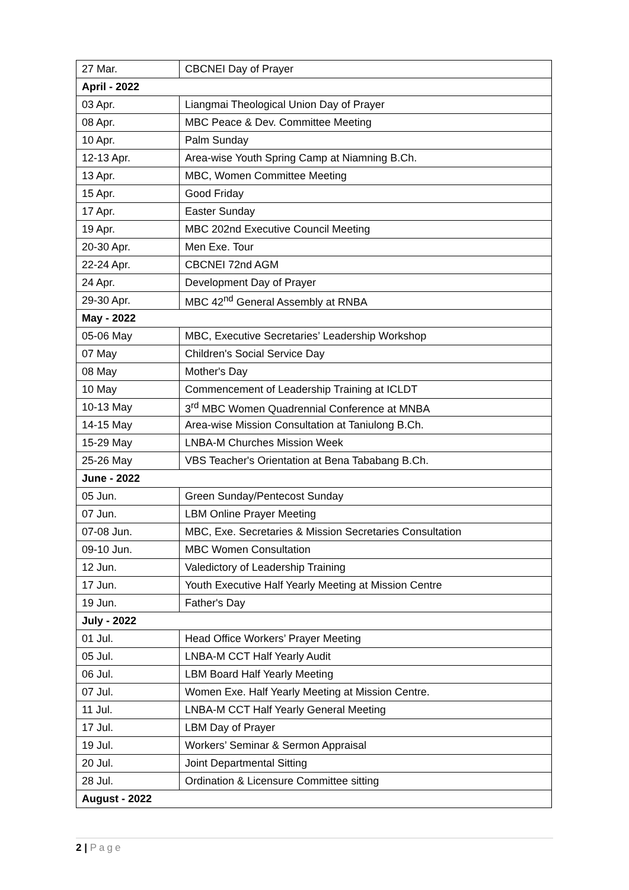| 27 Mar. | CBCNEI Day of Prayer |
| April - 2022 | |
| 03 Apr. | Liangmai Theological Union Day of Prayer |
| 08 Apr. | MBC Peace & Dev. Committee Meeting |
| 10 Apr. | Palm Sunday |
| 12-13 Apr. | Area-wise Youth Spring Camp at Niamning B.Ch. |
| 13 Apr. | MBC, Women Committee Meeting |
| 15 Apr. | Good Friday |
| 17 Apr. | Easter Sunday |
| 19 Apr. | MBC 202nd Executive Council Meeting |
| 20-30 Apr. | Men Exe. Tour |
| 22-24 Apr. | CBCNEI 72nd AGM |
| 24 Apr. | Development Day of Prayer |
| 29-30 Apr. | MBC 42<sup>nd</sup> General Assembly at RNBA |
| May - 2022 | |
| 05-06 May | MBC, Executive Secretaries’ Leadership Workshop |
| 07 May | Children's Social Service Day |
| 08 May | Mother's Day |
| 10 May | Commencement of Leadership Training at ICLDT |
| 10-13 May | 3<sup>rd</sup> MBC Women Quadrennial Conference at MNBA |
| 14-15 May | Area-wise Mission Consultation at Taniulong B.Ch. |
| 15-29 May | LNBA-M Churches Mission Week |
| 25-26 May | VBS Teacher's Orientation at Bena Tababang B.Ch. |
| June - 2022 | |
| 05 Jun. | Green Sunday/Pentecost Sunday |
| 07 Jun. | LBM Online Prayer Meeting |
| 07-08 Jun. | MBC, Exe. Secretaries & Mission Secretaries Consultation |
| 09-10 Jun. | MBC Women Consultation |
| 12 Jun. | Valedictory of Leadership Training |
| 17 Jun. | Youth Executive Half Yearly Meeting at Mission Centre |
| 19 Jun. | Father's Day |
| July - 2022 | |
| 01 Jul. | Head Office Workers’ Prayer Meeting |
| 05 Jul. | LNBA-M CCT Half Yearly Audit |
| 06 Jul. | LBM Board Half Yearly Meeting |
| 07 Jul. | Women Exe. Half Yearly Meeting at Mission Centre. |
| 11 Jul. | LNBA-M CCT Half Yearly General Meeting |
| 17 Jul. | LBM Day of Prayer |
| 19 Jul. | Workers’ Seminar & Sermon Appraisal |
| 20 Jul. | Joint Departmental Sitting |
| 28 Jul. | Ordination & Licensure Committee sitting |
| August - 2022 | |
2 | Page